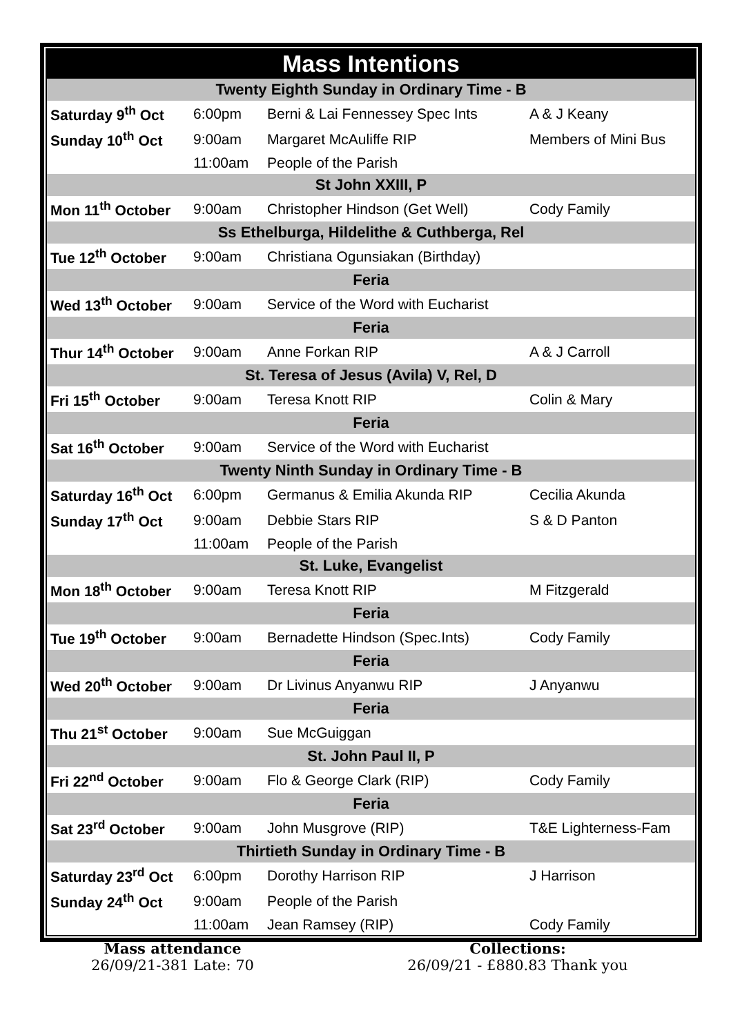| Mass Intentions | | | |
| Twenty Eighth Sunday in Ordinary Time - B | | | |
| Saturday 9<sup>th</sup> Oct | 6:00pm | Berni & Lai Fennessey Spec Ints | A & J Keany |
| Sunday 10<sup>th</sup> Oct | 9:00am | Margaret McAuliffe RIP | Members of Mini Bus |
| | 11:00am | People of the Parish | |
| St John XXIII, P | | | |
| Mon 11<sup>th</sup> October | 9:00am | Christopher Hindson (Get Well) | Cody Family |
| Ss Ethelburga, Hildelithe & Cuthberga, Rel | | | |
| Tue 12<sup>th</sup> October | 9:00am | Christiana Ogunsiakan (Birthday) | |
| Feria | | | |
| Wed 13<sup>th</sup> October | 9:00am | Service of the Word with Eucharist | |
| Feria | | | |
| Thur 14<sup>th</sup> October | 9:00am | Anne Forkan RIP | A & J Carroll |
| St. Teresa of Jesus (Avila) V, Rel, D | | | |
| Fri 15<sup>th</sup> October | 9:00am | Teresa Knott RIP | Colin & Mary |
| Feria | | | |
| Sat 16<sup>th</sup> October | 9:00am | Service of the Word with Eucharist | |
| Twenty Ninth Sunday in Ordinary Time - B | | | |
| Saturday 16<sup>th</sup> Oct | 6:00pm | Germanus & Emilia Akunda RIP | Cecilia Akunda |
| Sunday 17<sup>th</sup> Oct | 9:00am | Debbie Stars RIP | S & D Panton |
| | 11:00am | People of the Parish | |
| St. Luke, Evangelist | | | |
| Mon 18<sup>th</sup> October | 9:00am | Teresa Knott RIP | M Fitzgerald |
| Feria | | | |
| Tue 19<sup>th</sup> October | 9:00am | Bernadette Hindson (Spec.Ints) | Cody Family |
| Feria | | | |
| Wed 20<sup>th</sup> October | 9:00am | Dr Livinus Anyanwu RIP | J Anyanwu |
| Feria | | | |
| Thu 21<sup>st</sup> October | 9:00am | Sue McGuiggan | |
| St. John Paul II, P | | | |
| Fri 22<sup>nd</sup> October | 9:00am | Flo & George Clark (RIP) | Cody Family |
| Feria | | | |
| Sat 23<sup>rd</sup> October | 9:00am | John Musgrove (RIP) | T&E Lighterness-Fam |
| Thirtieth Sunday in Ordinary Time - B | | | |
| Saturday 23<sup>rd</sup> Oct | 6:00pm | Dorothy Harrison RIP | J Harrison |
| Sunday 24<sup>th</sup> Oct | 9:00am | People of the Parish | |
| | 11:00am | Jean Ramsey (RIP) | Cody Family |
Mass attendance
26/09/21-381 Late: 70
Collections:
26/09/21 - £880.83 Thank you